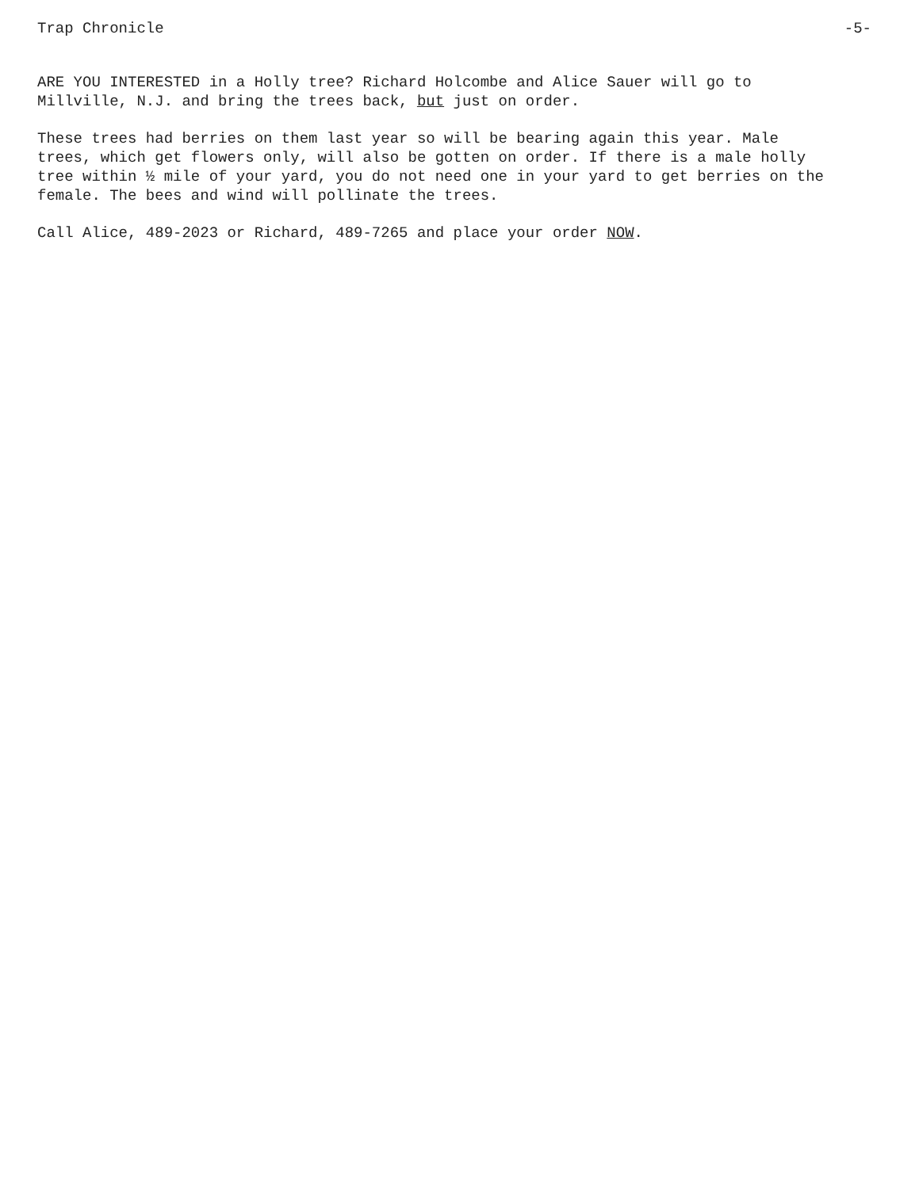Trap Chronicle -5-
ARE YOU INTERESTED in a Holly tree? Richard Holcombe and Alice Sauer will go to
Millville, N.J. and bring the trees back, but just on order.
These trees had berries on them last year so will be bearing again this year. Male
trees, which get flowers only, will also be gotten on order. If there is a male holly
tree within ½ mile of your yard, you do not need one in your yard to get berries on the
female. The bees and wind will pollinate the trees.
Call Alice, 489-2023 or Richard, 489-7265 and place your order NOW.